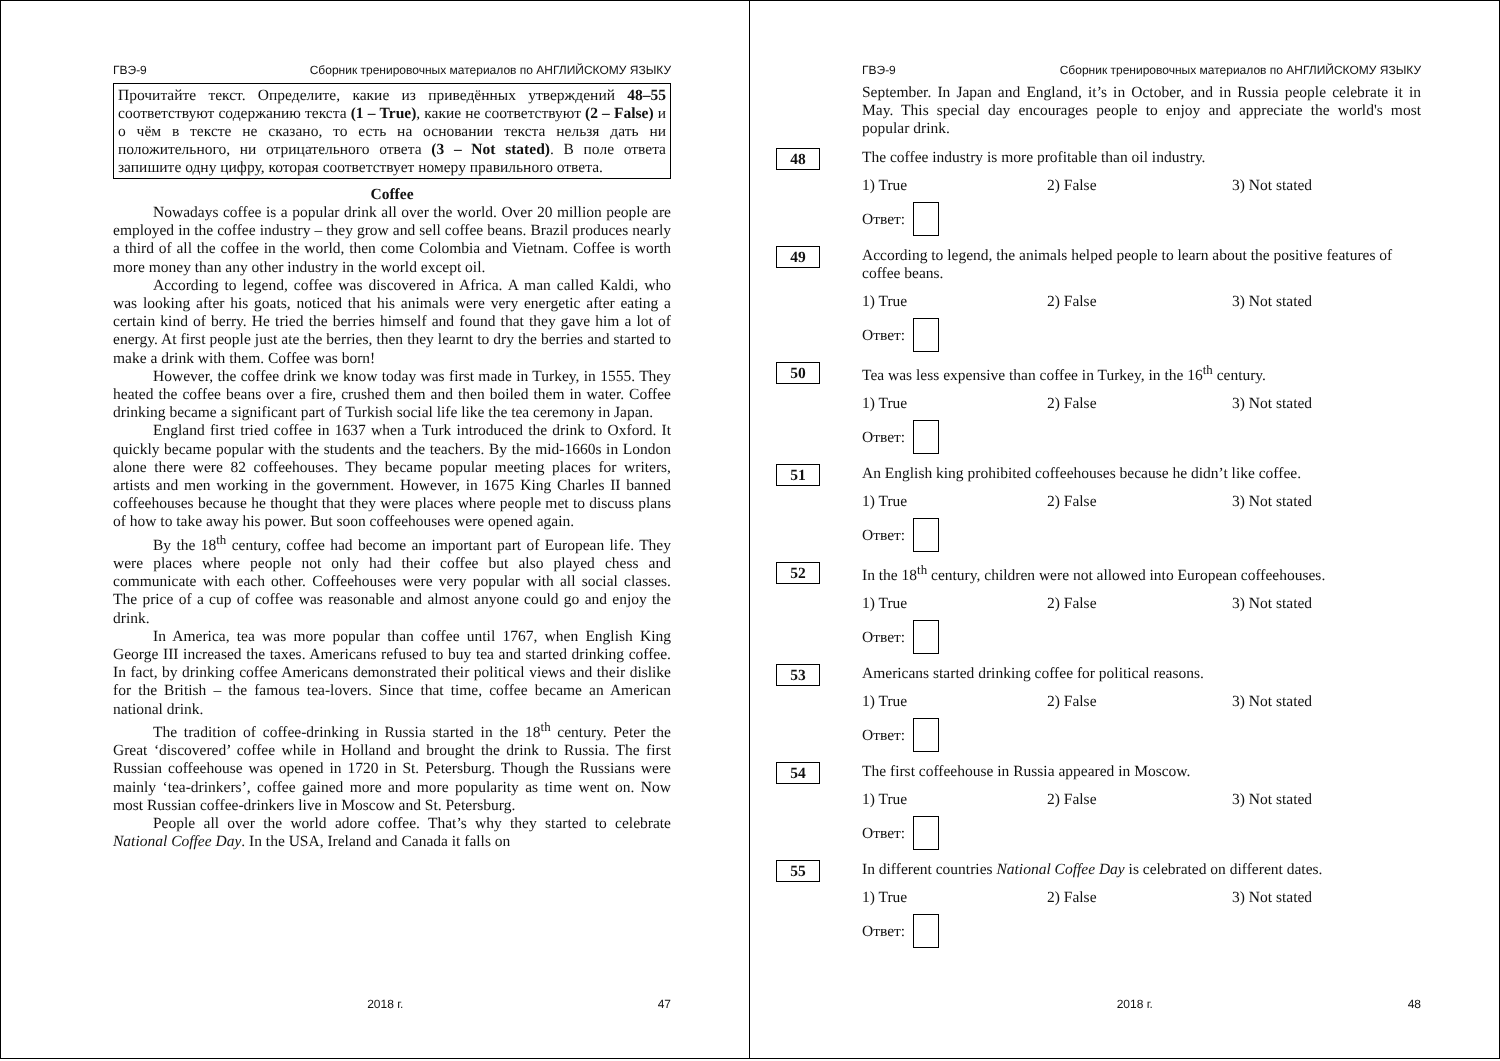ГВЭ-9 Сборник тренировочных материалов по АНГЛИЙСКОМУ ЯЗЫКУ
Прочитайте текст. Определите, какие из приведённых утверждений 48–55 соответствуют содержанию текста (1 – True), какие не соответствуют (2 – False) и о чём в тексте не сказано, то есть на основании текста нельзя дать ни положительного, ни отрицательного ответа (3 – Not stated). В поле ответа запишите одну цифру, которая соответствует номеру правильного ответа.
Coffee
Nowadays coffee is a popular drink all over the world. Over 20 million people are employed in the coffee industry – they grow and sell coffee beans. Brazil produces nearly a third of all the coffee in the world, then come Colombia and Vietnam. Coffee is worth more money than any other industry in the world except oil.
According to legend, coffee was discovered in Africa. A man called Kaldi, who was looking after his goats, noticed that his animals were very energetic after eating a certain kind of berry. He tried the berries himself and found that they gave him a lot of energy. At first people just ate the berries, then they learnt to dry the berries and started to make a drink with them. Coffee was born!
However, the coffee drink we know today was first made in Turkey, in 1555. They heated the coffee beans over a fire, crushed them and then boiled them in water. Coffee drinking became a significant part of Turkish social life like the tea ceremony in Japan.
England first tried coffee in 1637 when a Turk introduced the drink to Oxford. It quickly became popular with the students and the teachers. By the mid-1660s in London alone there were 82 coffeehouses. They became popular meeting places for writers, artists and men working in the government. However, in 1675 King Charles II banned coffeehouses because he thought that they were places where people met to discuss plans of how to take away his power. But soon coffeehouses were opened again.
By the 18<sup>th</sup> century, coffee had become an important part of European life. They were places where people not only had their coffee but also played chess and communicate with each other. Coffeehouses were very popular with all social classes. The price of a cup of coffee was reasonable and almost anyone could go and enjoy the drink.
In America, tea was more popular than coffee until 1767, when English King George III increased the taxes. Americans refused to buy tea and started drinking coffee. In fact, by drinking coffee Americans demonstrated their political views and their dislike for the British – the famous tea-lovers. Since that time, coffee became an American national drink.
The tradition of coffee-drinking in Russia started in the 18<sup>th</sup> century. Peter the Great ‘discovered’ coffee while in Holland and brought the drink to Russia. The first Russian coffeehouse was opened in 1720 in St. Petersburg. Though the Russians were mainly ‘tea-drinkers’, coffee gained more and more popularity as time went on. Now most Russian coffee-drinkers live in Moscow and St. Petersburg.
People all over the world adore coffee. That’s why they started to celebrate National Coffee Day. In the USA, Ireland and Canada it falls on
2018 г. 47
ГВЭ-9 Сборник тренировочных материалов по АНГЛИЙСКОМУ ЯЗЫКУ
September. In Japan and England, it’s in October, and in Russia people celebrate it in May. This special day encourages people to enjoy and appreciate the world's most popular drink.
48
The coffee industry is more profitable than oil industry.
1) True 2) False 3) Not stated
Ответ:
49
According to legend, the animals helped people to learn about the positive features of coffee beans.
1) True 2) False 3) Not stated
Ответ:
50
Tea was less expensive than coffee in Turkey, in the 16<sup>th</sup> century.
1) True 2) False 3) Not stated
Ответ:
51
An English king prohibited coffeehouses because he didn’t like coffee.
1) True 2) False 3) Not stated
Ответ:
52
In the 18<sup>th</sup> century, children were not allowed into European coffeehouses.
1) True 2) False 3) Not stated
Ответ:
53
Americans started drinking coffee for political reasons.
1) True 2) False 3) Not stated
Ответ:
54
The first coffeehouse in Russia appeared in Moscow.
1) True 2) False 3) Not stated
Ответ:
55
In different countries National Coffee Day is celebrated on different dates.
1) True 2) False 3) Not stated
Ответ:
2018 г. 48